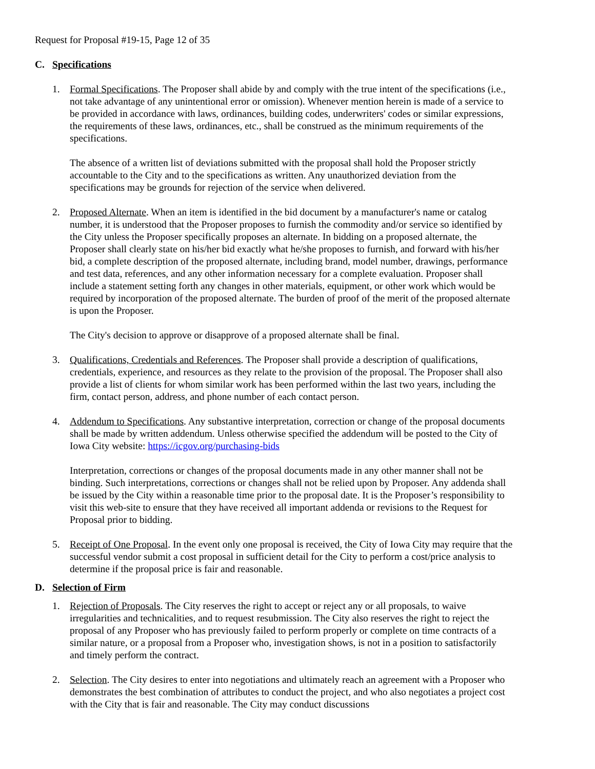Request for Proposal #19-15, Page 12 of 35
C. Specifications
1. Formal Specifications. The Proposer shall abide by and comply with the true intent of the specifications (i.e., not take advantage of any unintentional error or omission). Whenever mention herein is made of a service to be provided in accordance with laws, ordinances, building codes, underwriters' codes or similar expressions, the requirements of these laws, ordinances, etc., shall be construed as the minimum requirements of the specifications.
The absence of a written list of deviations submitted with the proposal shall hold the Proposer strictly accountable to the City and to the specifications as written. Any unauthorized deviation from the specifications may be grounds for rejection of the service when delivered.
2. Proposed Alternate. When an item is identified in the bid document by a manufacturer's name or catalog number, it is understood that the Proposer proposes to furnish the commodity and/or service so identified by the City unless the Proposer specifically proposes an alternate. In bidding on a proposed alternate, the Proposer shall clearly state on his/her bid exactly what he/she proposes to furnish, and forward with his/her bid, a complete description of the proposed alternate, including brand, model number, drawings, performance and test data, references, and any other information necessary for a complete evaluation. Proposer shall include a statement setting forth any changes in other materials, equipment, or other work which would be required by incorporation of the proposed alternate. The burden of proof of the merit of the proposed alternate is upon the Proposer.
The City's decision to approve or disapprove of a proposed alternate shall be final.
3. Qualifications, Credentials and References. The Proposer shall provide a description of qualifications, credentials, experience, and resources as they relate to the provision of the proposal. The Proposer shall also provide a list of clients for whom similar work has been performed within the last two years, including the firm, contact person, address, and phone number of each contact person.
4. Addendum to Specifications. Any substantive interpretation, correction or change of the proposal documents shall be made by written addendum. Unless otherwise specified the addendum will be posted to the City of Iowa City website: https://icgov.org/purchasing-bids
Interpretation, corrections or changes of the proposal documents made in any other manner shall not be binding. Such interpretations, corrections or changes shall not be relied upon by Proposer. Any addenda shall be issued by the City within a reasonable time prior to the proposal date. It is the Proposer’s responsibility to visit this web-site to ensure that they have received all important addenda or revisions to the Request for Proposal prior to bidding.
5. Receipt of One Proposal. In the event only one proposal is received, the City of Iowa City may require that the successful vendor submit a cost proposal in sufficient detail for the City to perform a cost/price analysis to determine if the proposal price is fair and reasonable.
D. Selection of Firm
1. Rejection of Proposals. The City reserves the right to accept or reject any or all proposals, to waive irregularities and technicalities, and to request resubmission. The City also reserves the right to reject the proposal of any Proposer who has previously failed to perform properly or complete on time contracts of a similar nature, or a proposal from a Proposer who, investigation shows, is not in a position to satisfactorily and timely perform the contract.
2. Selection. The City desires to enter into negotiations and ultimately reach an agreement with a Proposer who demonstrates the best combination of attributes to conduct the project, and who also negotiates a project cost with the City that is fair and reasonable. The City may conduct discussions